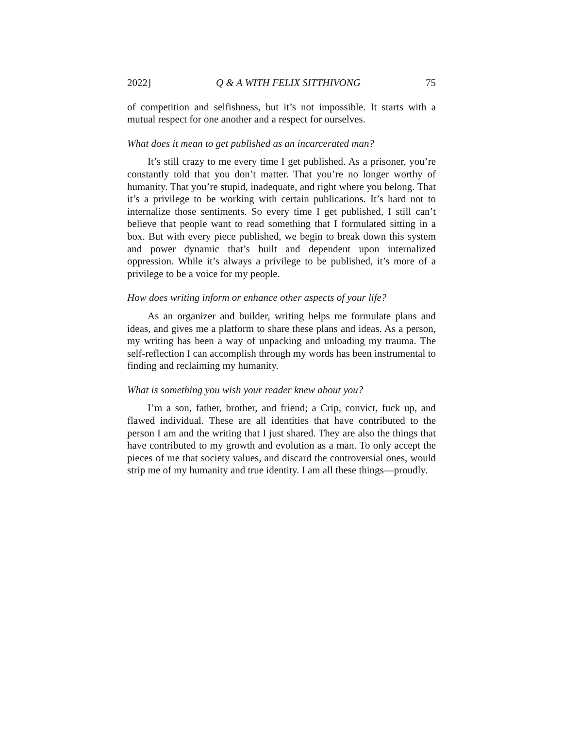2022] Q & A WITH FELIX SITTHIVONG 75
of competition and selfishness, but it’s not impossible. It starts with a mutual respect for one another and a respect for ourselves.
What does it mean to get published as an incarcerated man?
It’s still crazy to me every time I get published. As a prisoner, you’re constantly told that you don’t matter. That you’re no longer worthy of humanity. That you’re stupid, inadequate, and right where you belong. That it’s a privilege to be working with certain publications. It’s hard not to internalize those sentiments. So every time I get published, I still can’t believe that people want to read something that I formulated sitting in a box. But with every piece published, we begin to break down this system and power dynamic that’s built and dependent upon internalized oppression. While it’s always a privilege to be published, it’s more of a privilege to be a voice for my people.
How does writing inform or enhance other aspects of your life?
As an organizer and builder, writing helps me formulate plans and ideas, and gives me a platform to share these plans and ideas. As a person, my writing has been a way of unpacking and unloading my trauma. The self-reflection I can accomplish through my words has been instrumental to finding and reclaiming my humanity.
What is something you wish your reader knew about you?
I’m a son, father, brother, and friend; a Crip, convict, fuck up, and flawed individual. These are all identities that have contributed to the person I am and the writing that I just shared. They are also the things that have contributed to my growth and evolution as a man. To only accept the pieces of me that society values, and discard the controversial ones, would strip me of my humanity and true identity. I am all these things—proudly.